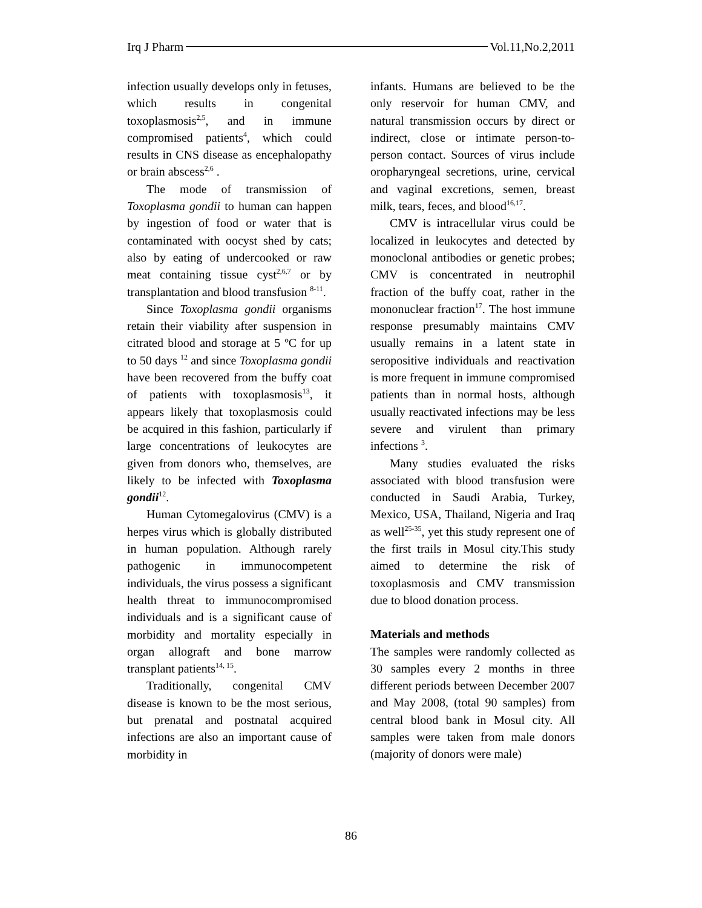Irq J Pharm Vol.11,No.2,2011
infection usually develops only in fetuses, which results in congenital toxoplasmosis<sup>2,5</sup>, and in immune compromised patients<sup>4</sup>, which could results in CNS disease as encephalopathy or brain abscess<sup>2,6</sup> .
The mode of transmission of Toxoplasma gondii to human can happen by ingestion of food or water that is contaminated with oocyst shed by cats; also by eating of undercooked or raw meat containing tissue cyst<sup>2,6,7</sup> or by transplantation and blood transfusion <sup>8-11</sup>.
Since Toxoplasma gondii organisms retain their viability after suspension in citrated blood and storage at 5 ºC for up to 50 days <sup>12</sup> and since Toxoplasma gondii have been recovered from the buffy coat of patients with toxoplasmosis<sup>13</sup>, it appears likely that toxoplasmosis could be acquired in this fashion, particularly if large concentrations of leukocytes are given from donors who, themselves, are likely to be infected with Toxoplasma gondii<sup>12</sup>.
Human Cytomegalovirus (CMV) is a herpes virus which is globally distributed in human population. Although rarely pathogenic in immunocompetent individuals, the virus possess a significant health threat to immunocompromised individuals and is a significant cause of morbidity and mortality especially in organ allograft and bone marrow transplant patients<sup>14, 15</sup>.
Traditionally, congenital CMV disease is known to be the most serious, but prenatal and postnatal acquired infections are also an important cause of morbidity in
infants. Humans are believed to be the only reservoir for human CMV, and natural transmission occurs by direct or indirect, close or intimate person-to-person contact. Sources of virus include oropharyngeal secretions, urine, cervical and vaginal excretions, semen, breast milk, tears, feces, and blood<sup>16,17</sup>.
CMV is intracellular virus could be localized in leukocytes and detected by monoclonal antibodies or genetic probes; CMV is concentrated in neutrophil fraction of the buffy coat, rather in the mononuclear fraction<sup>17</sup>. The host immune response presumably maintains CMV usually remains in a latent state in seropositive individuals and reactivation is more frequent in immune compromised patients than in normal hosts, although usually reactivated infections may be less severe and virulent than primary infections <sup>3</sup>.
Many studies evaluated the risks associated with blood transfusion were conducted in Saudi Arabia, Turkey, Mexico, USA, Thailand, Nigeria and Iraq as well<sup>25-35</sup>, yet this study represent one of the first trails in Mosul city.This study aimed to determine the risk of toxoplasmosis and CMV transmission due to blood donation process.
Materials and methods
The samples were randomly collected as 30 samples every 2 months in three different periods between December 2007 and May 2008, (total 90 samples) from central blood bank in Mosul city. All samples were taken from male donors (majority of donors were male)
86